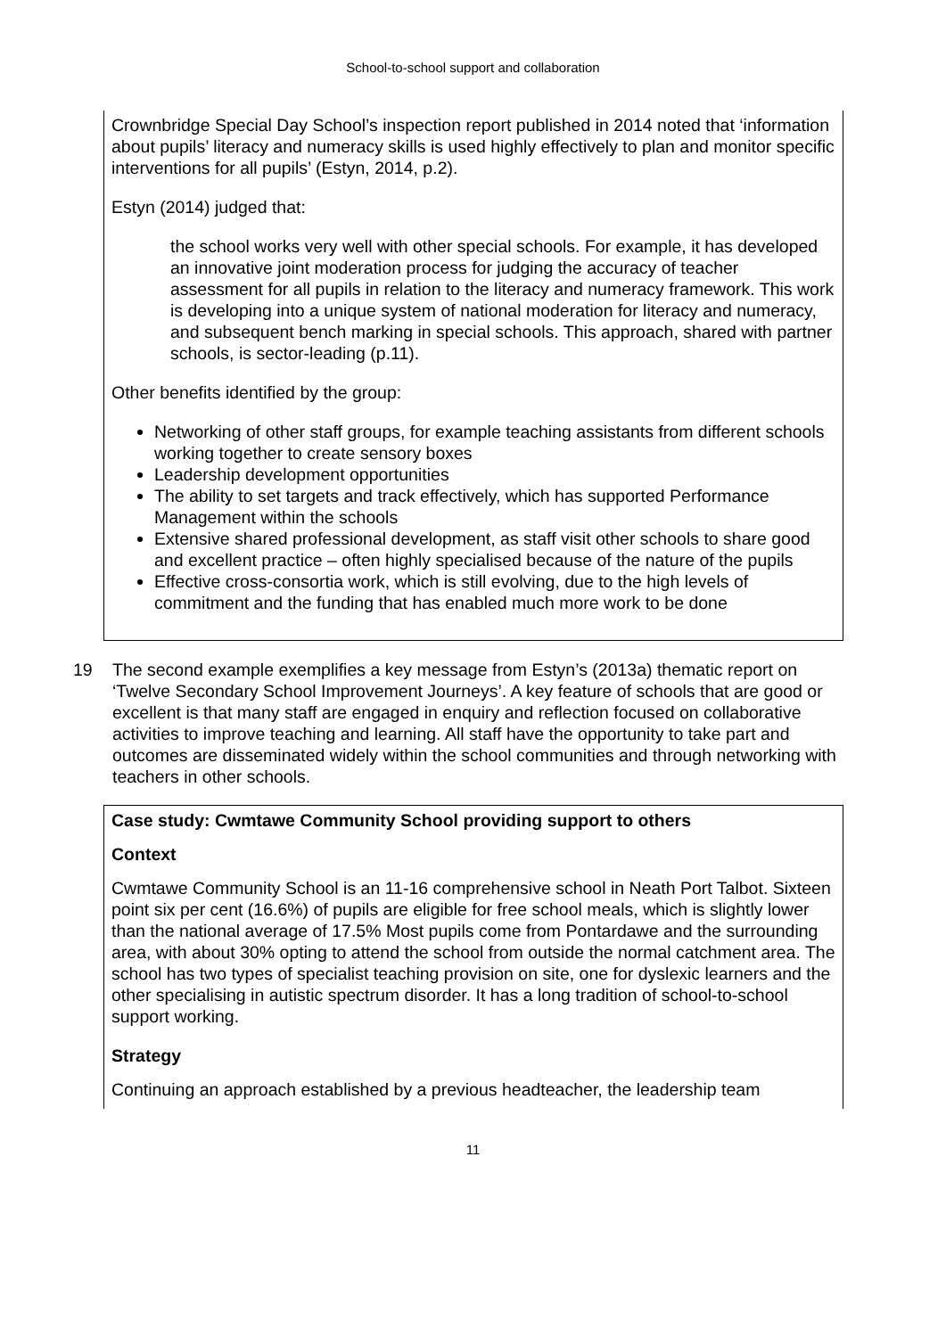School-to-school support and collaboration
Crownbridge Special Day School’s inspection report published in 2014 noted that ‘information about pupils’ literacy and numeracy skills is used highly effectively to plan and monitor specific interventions for all pupils’ (Estyn, 2014, p.2).
Estyn (2014) judged that:
the school works very well with other special schools. For example, it has developed an innovative joint moderation process for judging the accuracy of teacher assessment for all pupils in relation to the literacy and numeracy framework. This work is developing into a unique system of national moderation for literacy and numeracy, and subsequent bench marking in special schools. This approach, shared with partner schools, is sector-leading (p.11).
Other benefits identified by the group:
Networking of other staff groups, for example teaching assistants from different schools working together to create sensory boxes
Leadership development opportunities
The ability to set targets and track effectively, which has supported Performance Management within the schools
Extensive shared professional development, as staff visit other schools to share good and excellent practice – often highly specialised because of the nature of the pupils
Effective cross-consortia work, which is still evolving, due to the high levels of commitment and the funding that has enabled much more work to be done
19 The second example exemplifies a key message from Estyn’s (2013a) thematic report on ‘Twelve Secondary School Improvement Journeys’. A key feature of schools that are good or excellent is that many staff are engaged in enquiry and reflection focused on collaborative activities to improve teaching and learning. All staff have the opportunity to take part and outcomes are disseminated widely within the school communities and through networking with teachers in other schools.
Case study: Cwmtawe Community School providing support to others
Context
Cwmtawe Community School is an 11-16 comprehensive school in Neath Port Talbot. Sixteen point six per cent (16.6%) of pupils are eligible for free school meals, which is slightly lower than the national average of 17.5% Most pupils come from Pontardawe and the surrounding area, with about 30% opting to attend the school from outside the normal catchment area. The school has two types of specialist teaching provision on site, one for dyslexic learners and the other specialising in autistic spectrum disorder. It has a long tradition of school-to-school support working.
Strategy
Continuing an approach established by a previous headteacher, the leadership team
11